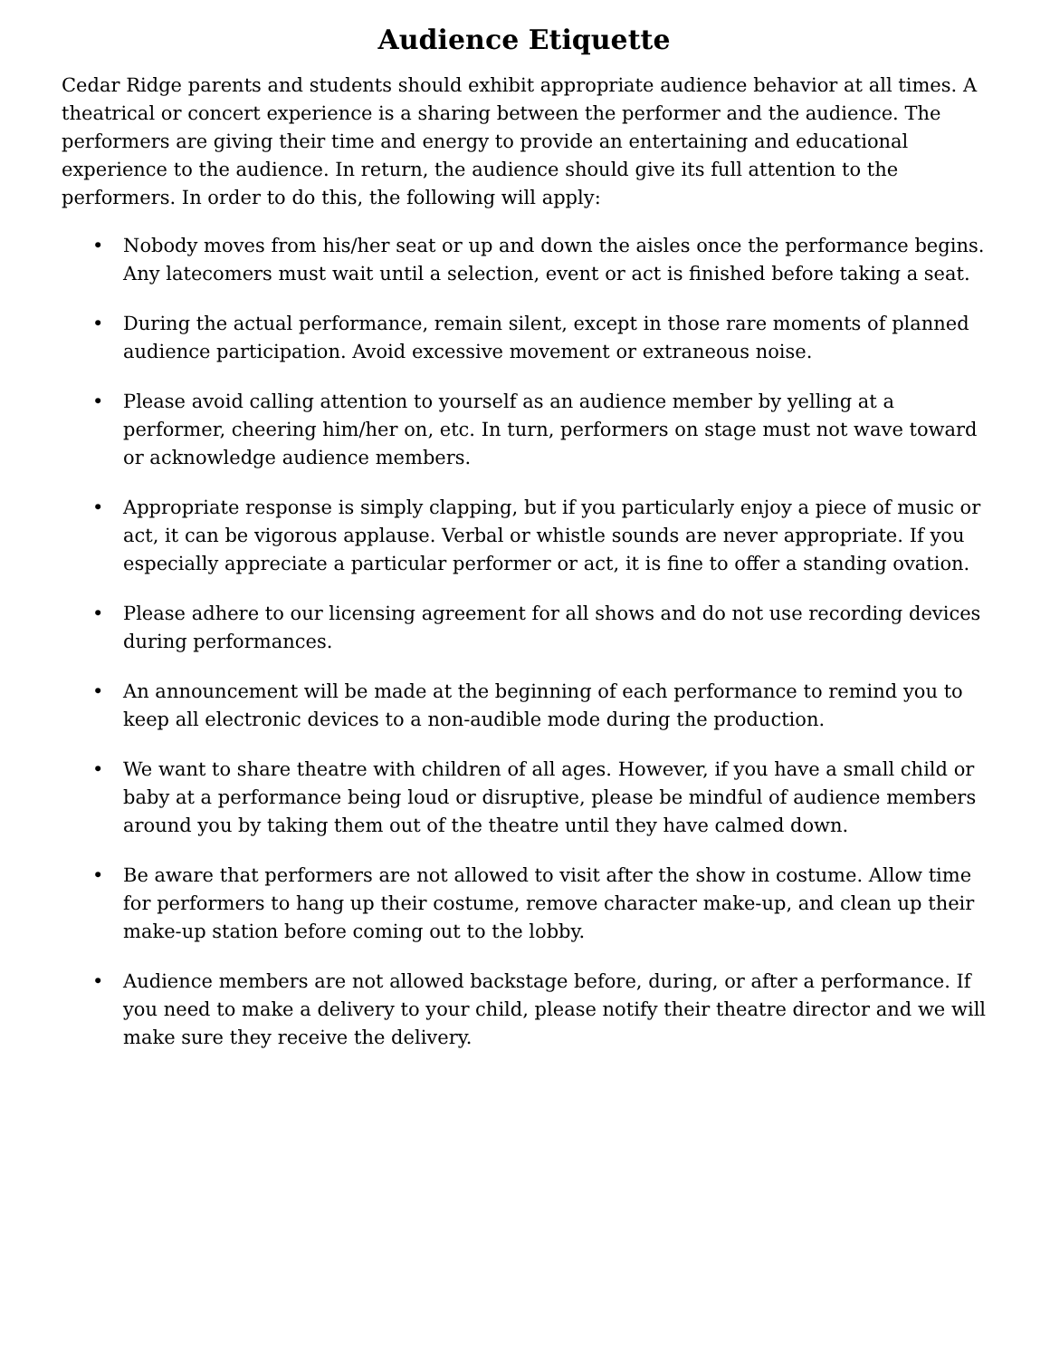Audience Etiquette
Cedar Ridge parents and students should exhibit appropriate audience behavior at all times. A theatrical or concert experience is a sharing between the performer and the audience. The performers are giving their time and energy to provide an entertaining and educational experience to the audience. In return, the audience should give its full attention to the performers. In order to do this, the following will apply:
• Nobody moves from his/her seat or up and down the aisles once the performance begins. Any latecomers must wait until a selection, event or act is finished before taking a seat.
• During the actual performance, remain silent, except in those rare moments of planned audience participation. Avoid excessive movement or extraneous noise.
• Please avoid calling attention to yourself as an audience member by yelling at a performer, cheering him/her on, etc. In turn, performers on stage must not wave toward or acknowledge audience members.
• Appropriate response is simply clapping, but if you particularly enjoy a piece of music or act, it can be vigorous applause. Verbal or whistle sounds are never appropriate. If you especially appreciate a particular performer or act, it is fine to offer a standing ovation.
• Please adhere to our licensing agreement for all shows and do not use recording devices during performances.
• An announcement will be made at the beginning of each performance to remind you to keep all electronic devices to a non-audible mode during the production.
• We want to share theatre with children of all ages. However, if you have a small child or baby at a performance being loud or disruptive, please be mindful of audience members around you by taking them out of the theatre until they have calmed down.
• Be aware that performers are not allowed to visit after the show in costume. Allow time for performers to hang up their costume, remove character make-up, and clean up their make-up station before coming out to the lobby.
• Audience members are not allowed backstage before, during, or after a performance. If you need to make a delivery to your child, please notify their theatre director and we will make sure they receive the delivery.